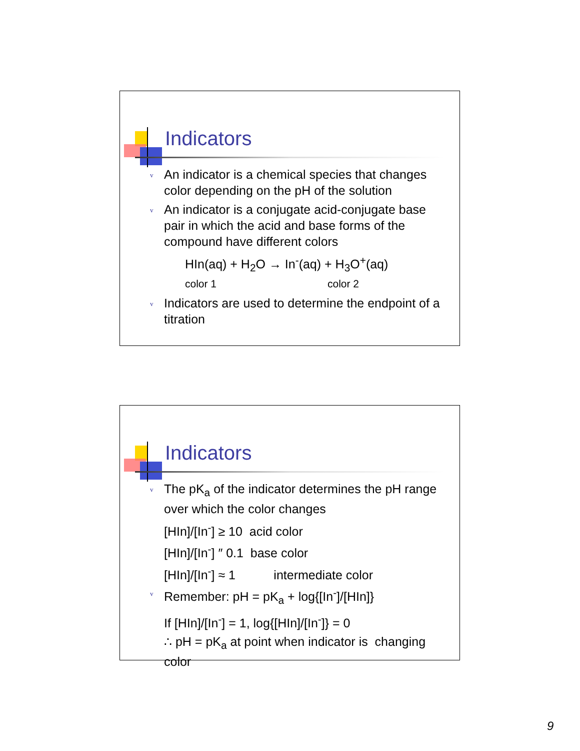Indicators
v An indicator is a chemical species that changes color depending on the pH of the solution
v An indicator is a conjugate acid-conjugate base pair in which the acid and base forms of the compound have different colors
HIn(aq) + H<sub>2</sub>O → In<sup>-</sup>(aq) + H<sub>3</sub>O<sup>+</sup>(aq)
color 1 color 2
v Indicators are used to determine the endpoint of a titration
Indicators
v The pK<sub>a</sub> of the indicator determines the pH range over which the color changes
[HIn]/[In<sup>-</sup>] ≥ 10 acid color
[HIn]/[In<sup>-</sup>] ″ 0.1 base color
[HIn]/[In<sup>-</sup>] ≈ 1 intermediate color
v Remember: pH = pK<sub>a</sub> + log{[In<sup>-</sup>]/[HIn]}
If [HIn]/[In<sup>-</sup>] = 1, log{[HIn]/[In<sup>-</sup>]} = 0
∴ pH = pK<sub>a</sub> at point when indicator is changing color
9